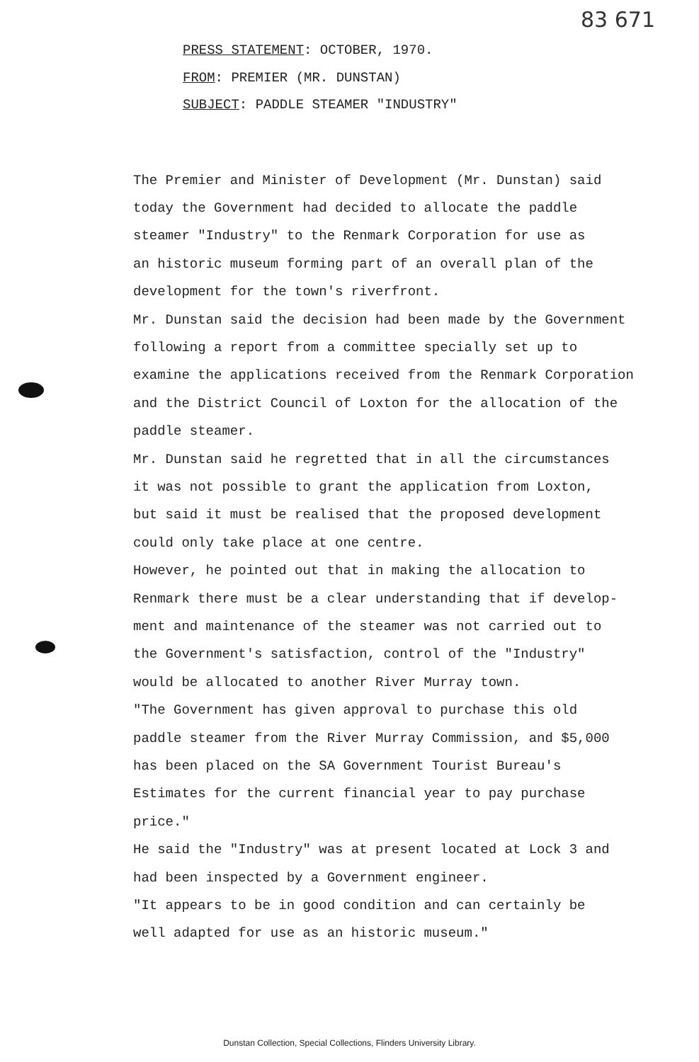83 671
PRESS STATEMENT: OCTOBER, 1970.
FROM: PREMIER (MR. DUNSTAN)
SUBJECT: PADDLE STEAMER "INDUSTRY"
The Premier and Minister of Development (Mr. Dunstan) said
today the Government had decided to allocate the paddle
steamer "Industry" to the Renmark Corporation for use as
an historic museum forming part of an overall plan of the
development for the town's riverfront.
Mr. Dunstan said the decision had been made by the Government
following a report from a committee specially set up to
examine the applications received from the Renmark Corporation
and the District Council of Loxton for the allocation of the
paddle steamer.
Mr. Dunstan said he regretted that in all the circumstances
it was not possible to grant the application from Loxton,
but said it must be realised that the proposed development
could only take place at one centre.
However, he pointed out that in making the allocation to
Renmark there must be a clear understanding that if develop-
ment and maintenance of the steamer was not carried out to
the Government's satisfaction, control of the "Industry"
would be allocated to another River Murray town.
"The Government has given approval to purchase this old
paddle steamer from the River Murray Commission, and $5,000
has been placed on the SA Government Tourist Bureau's
Estimates for the current financial year to pay purchase
price."
He said the "Industry" was at present located at Lock 3 and
had been inspected by a Government engineer.
"It appears to be in good condition and can certainly be
well adapted for use as an historic museum."
Dunstan Collection, Special Collections, Flinders University Library.